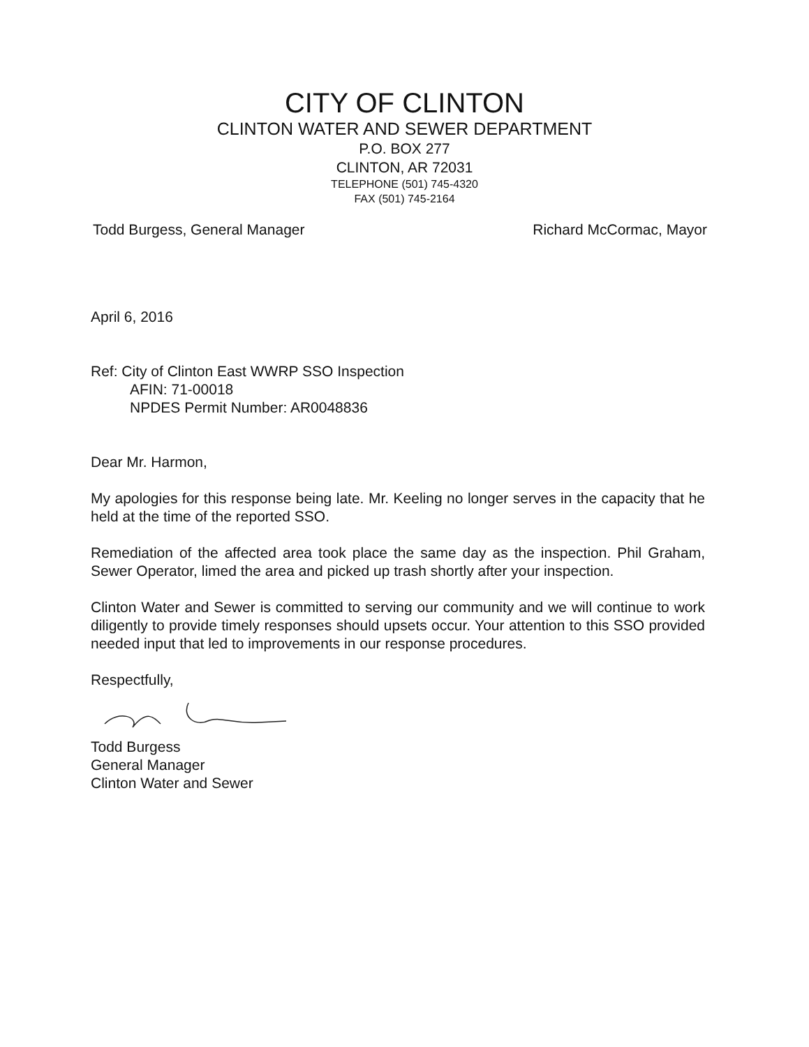CITY OF CLINTON
CLINTON WATER AND SEWER DEPARTMENT
P.O. BOX 277
CLINTON, AR 72031
TELEPHONE (501) 745-4320
FAX (501) 745-2164
Todd Burgess, General Manager Richard McCormac, Mayor
April 6, 2016
Ref: City of Clinton East WWRP SSO Inspection
AFIN: 71-00018
NPDES Permit Number: AR0048836
Dear Mr. Harmon,
My apologies for this response being late. Mr. Keeling no longer serves in the capacity that he held at the time of the reported SSO.
Remediation of the affected area took place the same day as the inspection. Phil Graham, Sewer Operator, limed the area and picked up trash shortly after your inspection.
Clinton Water and Sewer is committed to serving our community and we will continue to work diligently to provide timely responses should upsets occur. Your attention to this SSO provided needed input that led to improvements in our response procedures.
Respectfully,
Todd Burgess
General Manager
Clinton Water and Sewer